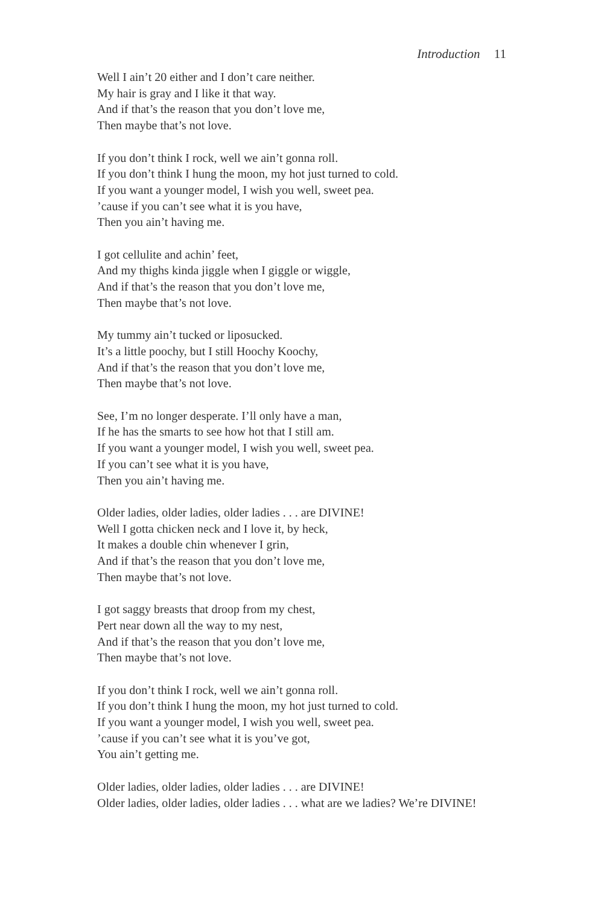Introduction 11
Well I ain’t 20 either and I don’t care neither.
My hair is gray and I like it that way.
And if that’s the reason that you don’t love me,
Then maybe that’s not love.
If you don’t think I rock, well we ain’t gonna roll.
If you don’t think I hung the moon, my hot just turned to cold.
If you want a younger model, I wish you well, sweet pea.
’cause if you can’t see what it is you have,
Then you ain’t having me.
I got cellulite and achin’ feet,
And my thighs kinda jiggle when I giggle or wiggle,
And if that’s the reason that you don’t love me,
Then maybe that’s not love.
My tummy ain’t tucked or liposucked.
It’s a little poochy, but I still Hoochy Koochy,
And if that’s the reason that you don’t love me,
Then maybe that’s not love.
See, I’m no longer desperate. I’ll only have a man,
If he has the smarts to see how hot that I still am.
If you want a younger model, I wish you well, sweet pea.
If you can’t see what it is you have,
Then you ain’t having me.
Older ladies, older ladies, older ladies . . . are DIVINE!
Well I gotta chicken neck and I love it, by heck,
It makes a double chin whenever I grin,
And if that’s the reason that you don’t love me,
Then maybe that’s not love.
I got saggy breasts that droop from my chest,
Pert near down all the way to my nest,
And if that’s the reason that you don’t love me,
Then maybe that’s not love.
If you don’t think I rock, well we ain’t gonna roll.
If you don’t think I hung the moon, my hot just turned to cold.
If you want a younger model, I wish you well, sweet pea.
’cause if you can’t see what it is you’ve got,
You ain’t getting me.
Older ladies, older ladies, older ladies . . . are DIVINE!
Older ladies, older ladies, older ladies . . . what are we ladies? We’re DIVINE!